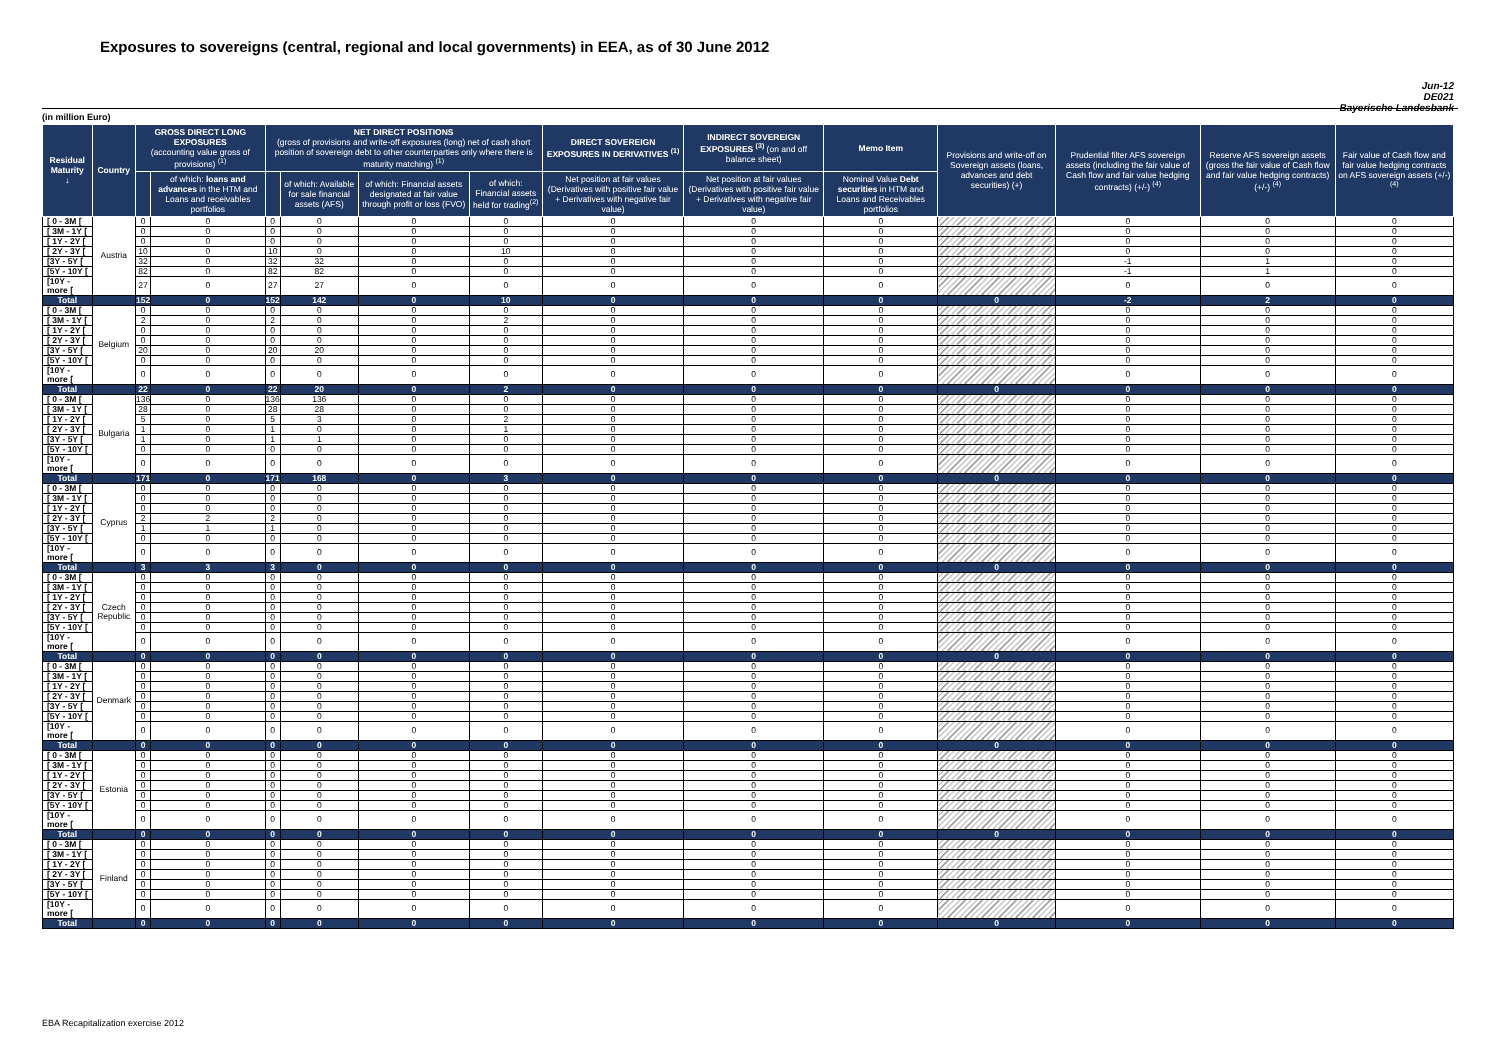Exposures to sovereigns (central, regional and local governments) in EEA, as of 30 June 2012
Jun-12
DE021
Bayerische Landesbank
(in million Euro)
| Residual Maturity ↓ | Country | GROSS DIRECT LONG EXPOSURES (accounting value gross of provisions) <sup>(1)</sup> | | NET DIRECT POSITIONS (gross of provisions and write-off exposures (long) net of cash short position of sovereign debt to other counterparties only where there is maturity matching) <sup>(1)</sup> | | | | DIRECT SOVEREIGN EXPOSURES IN DERIVATIVES <sup>(1)</sup> | INDIRECT SOVEREIGN EXPOSURES <sup>(3)</sup> (on and off balance sheet) | Memo Item | Provisions and write-off on Sovereign assets (loans, advances and debt securities) (+) | Prudential filter AFS sovereign assets (including the fair value of Cash flow and fair value hedging contracts) (+/-) <sup>(4)</sup> | Reserve AFS sovereign assets (gross the fair value of Cash flow and fair value hedging contracts) (+/-) <sup>(4)</sup> | Fair value of Cash flow and fair value hedging contracts on AFS sovereign assets (+/-) <sup>(4)</sup> |
| --- | --- | --- | --- | --- | --- | --- | --- | --- | --- | --- | --- | --- | --- | --- |
| | | | of which: loans and advances in the HTM and Loans and receivables portfolios | | of which: Available for sale financial assets (AFS) | of which: Financial assets designated at fair value through profit or loss (FVO) | of which: Financial assets held for trading<sup>(2)</sup> | Net position at fair values (Derivatives with positive fair value + Derivatives with negative fair value) | Net position at fair values (Derivatives with positive fair value + Derivatives with negative fair value) | Nominal Value Debt securities in HTM and Loans and Receivables portfolios | | | | |
| [ 0 - 3M [ | Austria | 0 | 0 | 0 | 0 | 0 | 0 | 0 | 0 | 0 | | 0 | 0 | 0 |
| [ 3M - 1Y [ | | 0 | 0 | 0 | 0 | 0 | 0 | 0 | 0 | 0 | | 0 | 0 | 0 |
| [ 1Y - 2Y [ | | 0 | 0 | 0 | 0 | 0 | 0 | 0 | 0 | 0 | | 0 | 0 | 0 |
| [ 2Y - 3Y [ | | 10 | 0 | 10 | 0 | 0 | 10 | 0 | 0 | 0 | | 0 | 0 | 0 |
| [3Y - 5Y [ | | 32 | 0 | 32 | 32 | 0 | 0 | 0 | 0 | 0 | | -1 | 1 | 0 |
| [5Y - 10Y [ | | 82 | 0 | 82 | 82 | 0 | 0 | 0 | 0 | 0 | | -1 | 1 | 0 |
| [10Y - more [ | | 27 | 0 | 27 | 27 | 0 | 0 | 0 | 0 | 0 | | 0 | 0 | 0 |
| Total | | 152 | 0 | 152 | 142 | 0 | 10 | 0 | 0 | 0 | 0 | -2 | 2 | 0 |
| [ 0 - 3M [ | Belgium | 0 | 0 | 0 | 0 | 0 | 0 | 0 | 0 | 0 | | 0 | 0 | 0 |
| [ 3M - 1Y [ | | 2 | 0 | 2 | 0 | 0 | 2 | 0 | 0 | 0 | | 0 | 0 | 0 |
| [ 1Y - 2Y [ | | 0 | 0 | 0 | 0 | 0 | 0 | 0 | 0 | 0 | | 0 | 0 | 0 |
| [ 2Y - 3Y [ | | 0 | 0 | 0 | 0 | 0 | 0 | 0 | 0 | 0 | | 0 | 0 | 0 |
| [3Y - 5Y [ | | 20 | 0 | 20 | 20 | 0 | 0 | 0 | 0 | 0 | | 0 | 0 | 0 |
| [5Y - 10Y [ | | 0 | 0 | 0 | 0 | 0 | 0 | 0 | 0 | 0 | | 0 | 0 | 0 |
| [10Y - more [ | | 0 | 0 | 0 | 0 | 0 | 0 | 0 | 0 | 0 | | 0 | 0 | 0 |
| Total | | 22 | 0 | 22 | 20 | 0 | 2 | 0 | 0 | 0 | 0 | 0 | 0 | 0 |
| [ 0 - 3M [ | Bulgaria | 136 | 0 | 136 | 136 | 0 | 0 | 0 | 0 | 0 | | 0 | 0 | 0 |
| [ 3M - 1Y [ | | 28 | 0 | 28 | 28 | 0 | 0 | 0 | 0 | 0 | | 0 | 0 | 0 |
| [ 1Y - 2Y [ | | 5 | 0 | 5 | 3 | 0 | 2 | 0 | 0 | 0 | | 0 | 0 | 0 |
| [ 2Y - 3Y [ | | 1 | 0 | 1 | 0 | 0 | 1 | 0 | 0 | 0 | | 0 | 0 | 0 |
| [3Y - 5Y [ | | 1 | 0 | 1 | 1 | 0 | 0 | 0 | 0 | 0 | | 0 | 0 | 0 |
| [5Y - 10Y [ | | 0 | 0 | 0 | 0 | 0 | 0 | 0 | 0 | 0 | | 0 | 0 | 0 |
| [10Y - more [ | | 0 | 0 | 0 | 0 | 0 | 0 | 0 | 0 | 0 | | 0 | 0 | 0 |
| Total | | 171 | 0 | 171 | 168 | 0 | 3 | 0 | 0 | 0 | 0 | 0 | 0 | 0 |
| [ 0 - 3M [ | Cyprus | 0 | 0 | 0 | 0 | 0 | 0 | 0 | 0 | 0 | | 0 | 0 | 0 |
| [ 3M - 1Y [ | | 0 | 0 | 0 | 0 | 0 | 0 | 0 | 0 | 0 | | 0 | 0 | 0 |
| [ 1Y - 2Y [ | | 0 | 0 | 0 | 0 | 0 | 0 | 0 | 0 | 0 | | 0 | 0 | 0 |
| [ 2Y - 3Y [ | | 2 | 2 | 2 | 0 | 0 | 0 | 0 | 0 | 0 | | 0 | 0 | 0 |
| [3Y - 5Y [ | | 1 | 1 | 1 | 0 | 0 | 0 | 0 | 0 | 0 | | 0 | 0 | 0 |
| [5Y - 10Y [ | | 0 | 0 | 0 | 0 | 0 | 0 | 0 | 0 | 0 | | 0 | 0 | 0 |
| [10Y - more [ | | 0 | 0 | 0 | 0 | 0 | 0 | 0 | 0 | 0 | | 0 | 0 | 0 |
| Total | | 3 | 3 | 3 | 0 | 0 | 0 | 0 | 0 | 0 | 0 | 0 | 0 | 0 |
| [ 0 - 3M [ | Czech Republic | 0 | 0 | 0 | 0 | 0 | 0 | 0 | 0 | 0 | | 0 | 0 | 0 |
| [ 3M - 1Y [ | | 0 | 0 | 0 | 0 | 0 | 0 | 0 | 0 | 0 | | 0 | 0 | 0 |
| [ 1Y - 2Y [ | | 0 | 0 | 0 | 0 | 0 | 0 | 0 | 0 | 0 | | 0 | 0 | 0 |
| [ 2Y - 3Y [ | | 0 | 0 | 0 | 0 | 0 | 0 | 0 | 0 | 0 | | 0 | 0 | 0 |
| [3Y - 5Y [ | | 0 | 0 | 0 | 0 | 0 | 0 | 0 | 0 | 0 | | 0 | 0 | 0 |
| [5Y - 10Y [ | | 0 | 0 | 0 | 0 | 0 | 0 | 0 | 0 | 0 | | 0 | 0 | 0 |
| [10Y - more [ | | 0 | 0 | 0 | 0 | 0 | 0 | 0 | 0 | 0 | | 0 | 0 | 0 |
| Total | | 0 | 0 | 0 | 0 | 0 | 0 | 0 | 0 | 0 | 0 | 0 | 0 | 0 |
| [ 0 - 3M [ | Denmark | 0 | 0 | 0 | 0 | 0 | 0 | 0 | 0 | 0 | | 0 | 0 | 0 |
| [ 3M - 1Y [ | | 0 | 0 | 0 | 0 | 0 | 0 | 0 | 0 | 0 | | 0 | 0 | 0 |
| [ 1Y - 2Y [ | | 0 | 0 | 0 | 0 | 0 | 0 | 0 | 0 | 0 | | 0 | 0 | 0 |
| [ 2Y - 3Y [ | | 0 | 0 | 0 | 0 | 0 | 0 | 0 | 0 | 0 | | 0 | 0 | 0 |
| [3Y - 5Y [ | | 0 | 0 | 0 | 0 | 0 | 0 | 0 | 0 | 0 | | 0 | 0 | 0 |
| [5Y - 10Y [ | | 0 | 0 | 0 | 0 | 0 | 0 | 0 | 0 | 0 | | 0 | 0 | 0 |
| [10Y - more [ | | 0 | 0 | 0 | 0 | 0 | 0 | 0 | 0 | 0 | | 0 | 0 | 0 |
| Total | | 0 | 0 | 0 | 0 | 0 | 0 | 0 | 0 | 0 | 0 | 0 | 0 | 0 |
| [ 0 - 3M [ | Estonia | 0 | 0 | 0 | 0 | 0 | 0 | 0 | 0 | 0 | | 0 | 0 | 0 |
| [ 3M - 1Y [ | | 0 | 0 | 0 | 0 | 0 | 0 | 0 | 0 | 0 | | 0 | 0 | 0 |
| [ 1Y - 2Y [ | | 0 | 0 | 0 | 0 | 0 | 0 | 0 | 0 | 0 | | 0 | 0 | 0 |
| [ 2Y - 3Y [ | | 0 | 0 | 0 | 0 | 0 | 0 | 0 | 0 | 0 | | 0 | 0 | 0 |
| [3Y - 5Y [ | | 0 | 0 | 0 | 0 | 0 | 0 | 0 | 0 | 0 | | 0 | 0 | 0 |
| [5Y - 10Y [ | | 0 | 0 | 0 | 0 | 0 | 0 | 0 | 0 | 0 | | 0 | 0 | 0 |
| [10Y - more [ | | 0 | 0 | 0 | 0 | 0 | 0 | 0 | 0 | 0 | | 0 | 0 | 0 |
| Total | | 0 | 0 | 0 | 0 | 0 | 0 | 0 | 0 | 0 | 0 | 0 | 0 | 0 |
| [ 0 - 3M [ | Finland | 0 | 0 | 0 | 0 | 0 | 0 | 0 | 0 | 0 | | 0 | 0 | 0 |
| [ 3M - 1Y [ | | 0 | 0 | 0 | 0 | 0 | 0 | 0 | 0 | 0 | | 0 | 0 | 0 |
| [ 1Y - 2Y [ | | 0 | 0 | 0 | 0 | 0 | 0 | 0 | 0 | 0 | | 0 | 0 | 0 |
| [ 2Y - 3Y [ | | 0 | 0 | 0 | 0 | 0 | 0 | 0 | 0 | 0 | | 0 | 0 | 0 |
| [3Y - 5Y [ | | 0 | 0 | 0 | 0 | 0 | 0 | 0 | 0 | 0 | | 0 | 0 | 0 |
| [5Y - 10Y [ | | 0 | 0 | 0 | 0 | 0 | 0 | 0 | 0 | 0 | | 0 | 0 | 0 |
| [10Y - more [ | | 0 | 0 | 0 | 0 | 0 | 0 | 0 | 0 | 0 | | 0 | 0 | 0 |
| Total | | 0 | 0 | 0 | 0 | 0 | 0 | 0 | 0 | 0 | 0 | 0 | 0 | 0 |
EBA Recapitalization exercise 2012